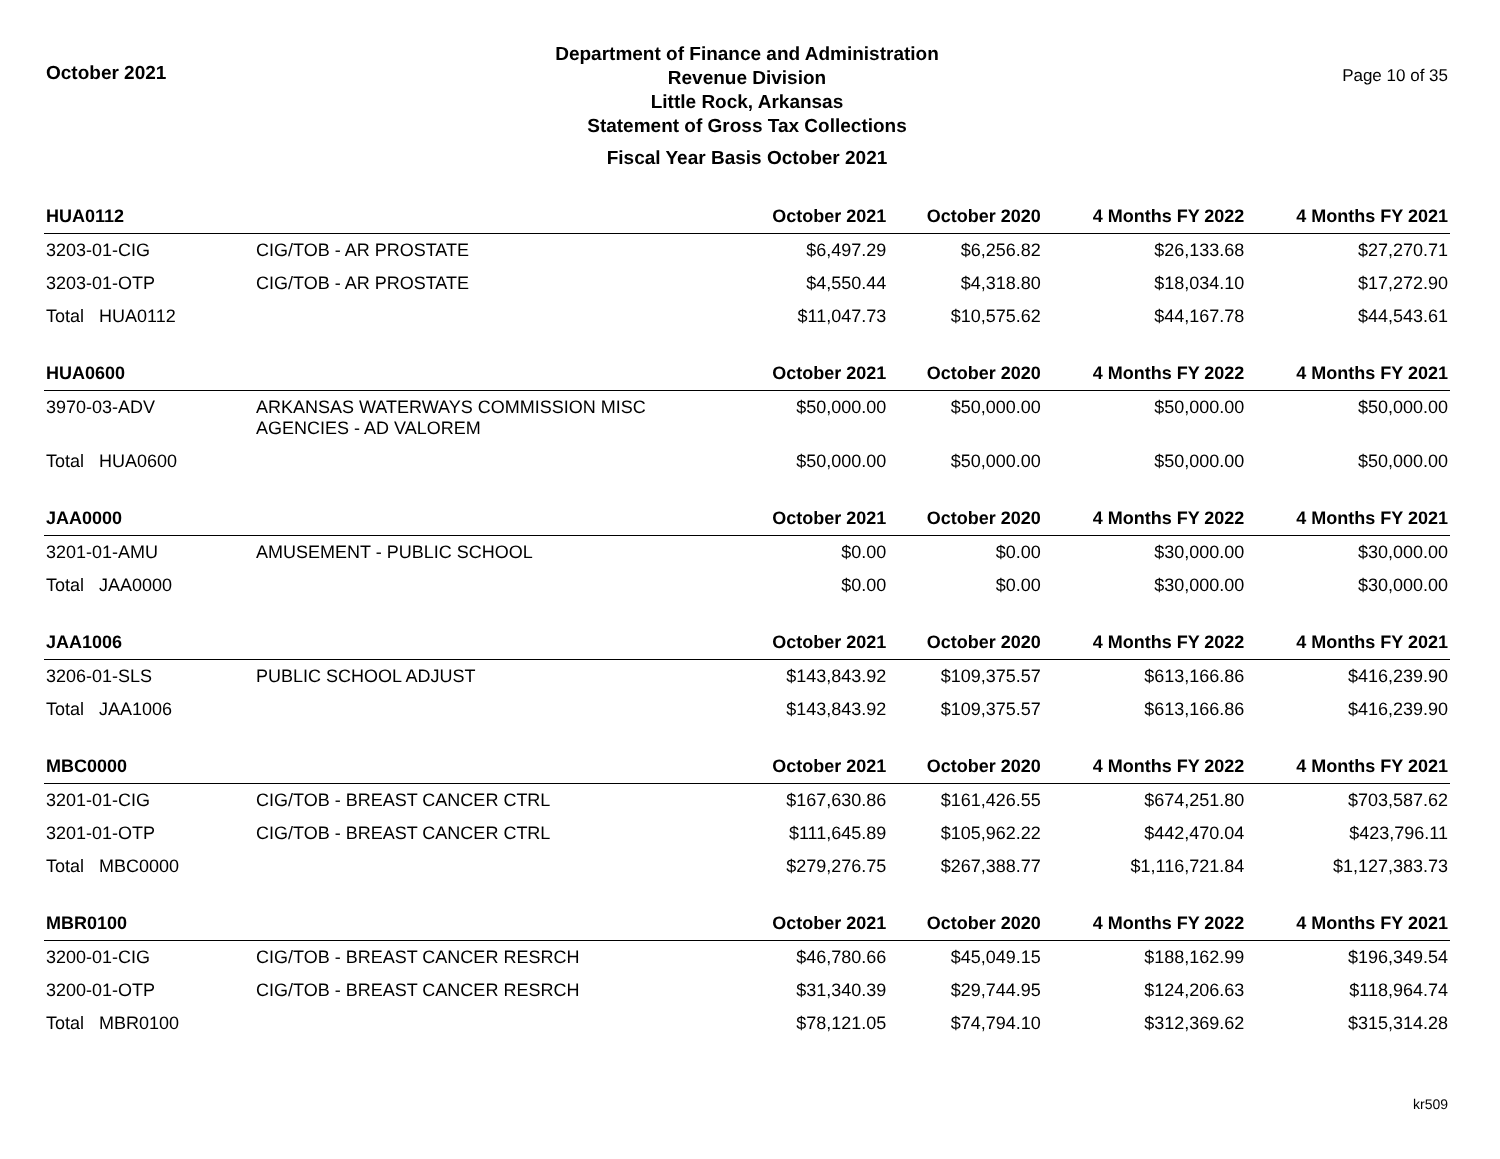October 2021
Department of Finance and Administration
Revenue Division
Little Rock, Arkansas
Statement of Gross Tax Collections
Fiscal Year Basis October 2021
Page 10 of 35
| HUA0112 | | October 2021 | October 2020 | 4 Months FY 2022 | 4 Months FY 2021 |
| --- | --- | --- | --- | --- | --- |
| 3203-01-CIG | CIG/TOB - AR PROSTATE | $6,497.29 | $6,256.82 | $26,133.68 | $27,270.71 |
| 3203-01-OTP | CIG/TOB - AR PROSTATE | $4,550.44 | $4,318.80 | $18,034.10 | $17,272.90 |
| Total HUA0112 | | $11,047.73 | $10,575.62 | $44,167.78 | $44,543.61 |
| HUA0600 | | October 2021 | October 2020 | 4 Months FY 2022 | 4 Months FY 2021 |
| 3970-03-ADV | ARKANSAS WATERWAYS COMMISSION MISC AGENCIES - AD VALOREM | $50,000.00 | $50,000.00 | $50,000.00 | $50,000.00 |
| Total HUA0600 | | $50,000.00 | $50,000.00 | $50,000.00 | $50,000.00 |
| JAA0000 | | October 2021 | October 2020 | 4 Months FY 2022 | 4 Months FY 2021 |
| 3201-01-AMU | AMUSEMENT - PUBLIC SCHOOL | $0.00 | $0.00 | $30,000.00 | $30,000.00 |
| Total JAA0000 | | $0.00 | $0.00 | $30,000.00 | $30,000.00 |
| JAA1006 | | October 2021 | October 2020 | 4 Months FY 2022 | 4 Months FY 2021 |
| 3206-01-SLS | PUBLIC SCHOOL ADJUST | $143,843.92 | $109,375.57 | $613,166.86 | $416,239.90 |
| Total JAA1006 | | $143,843.92 | $109,375.57 | $613,166.86 | $416,239.90 |
| MBC0000 | | October 2021 | October 2020 | 4 Months FY 2022 | 4 Months FY 2021 |
| 3201-01-CIG | CIG/TOB - BREAST CANCER CTRL | $167,630.86 | $161,426.55 | $674,251.80 | $703,587.62 |
| 3201-01-OTP | CIG/TOB - BREAST CANCER CTRL | $111,645.89 | $105,962.22 | $442,470.04 | $423,796.11 |
| Total MBC0000 | | $279,276.75 | $267,388.77 | $1,116,721.84 | $1,127,383.73 |
| MBR0100 | | October 2021 | October 2020 | 4 Months FY 2022 | 4 Months FY 2021 |
| 3200-01-CIG | CIG/TOB - BREAST CANCER RESRCH | $46,780.66 | $45,049.15 | $188,162.99 | $196,349.54 |
| 3200-01-OTP | CIG/TOB - BREAST CANCER RESRCH | $31,340.39 | $29,744.95 | $124,206.63 | $118,964.74 |
| Total MBR0100 | | $78,121.05 | $74,794.10 | $312,369.62 | $315,314.28 |
kr509